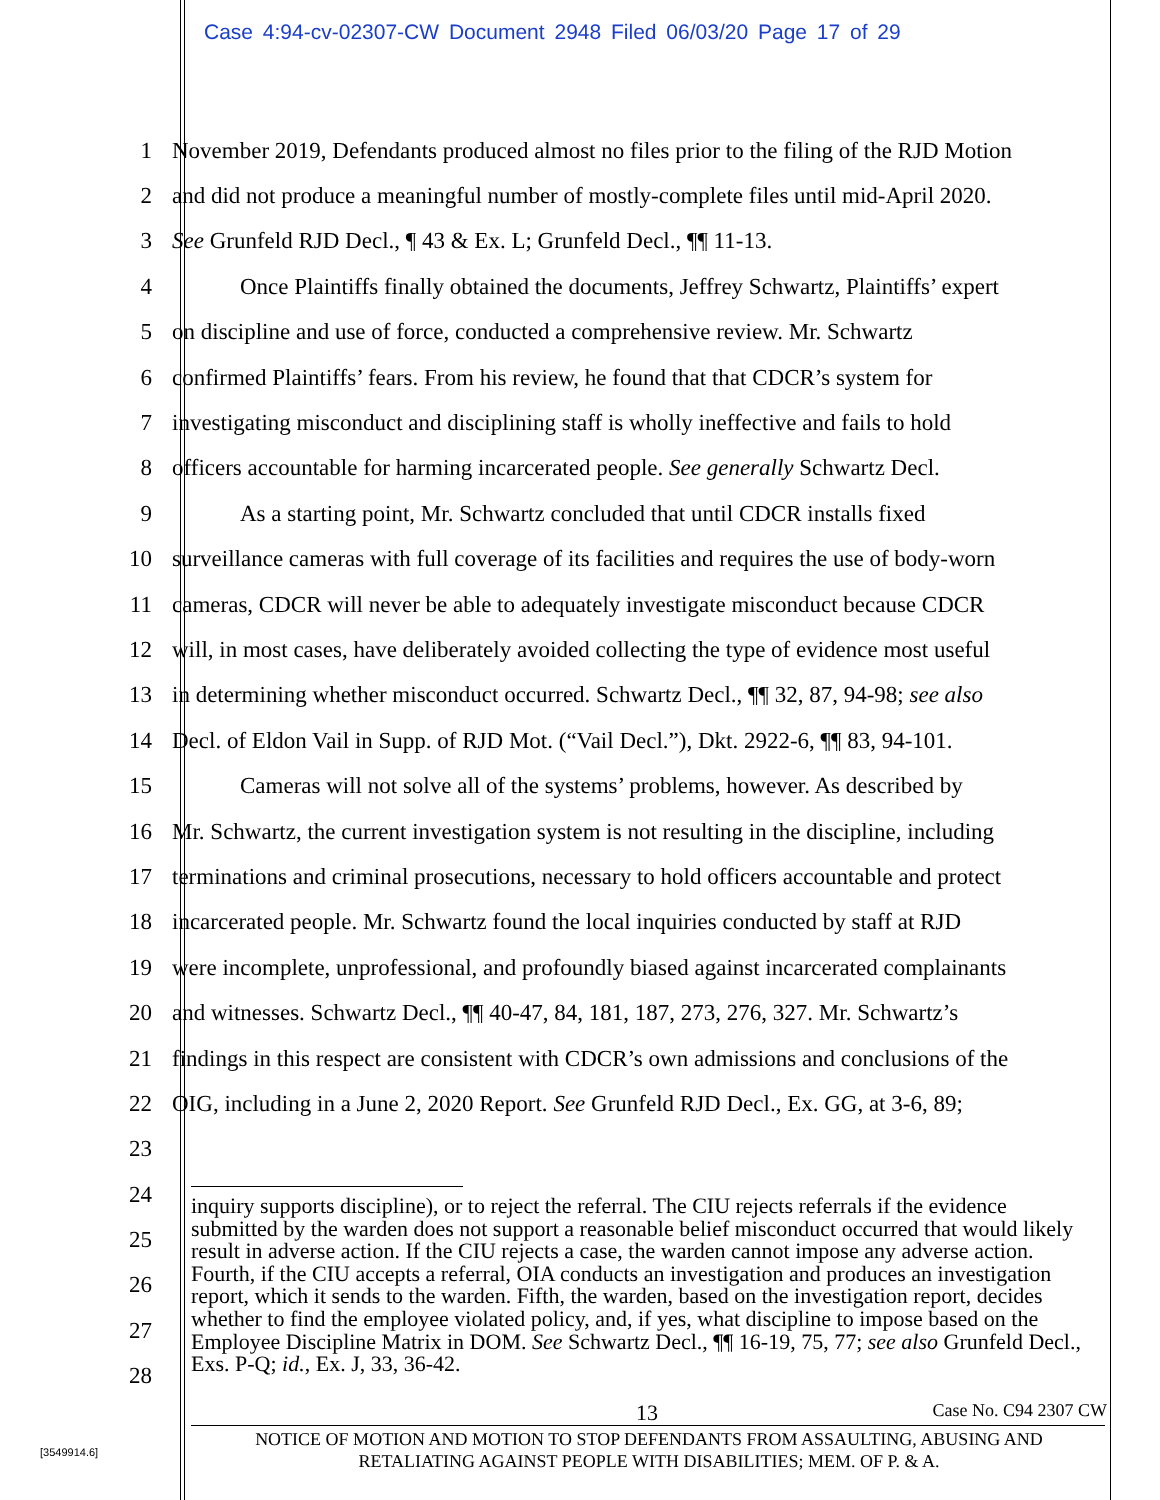Case 4:94-cv-02307-CW Document 2948 Filed 06/03/20 Page 17 of 29
1 November 2019, Defendants produced almost no files prior to the filing of the RJD Motion
2 and did not produce a meaningful number of mostly-complete files until mid-April 2020.
3 See Grunfeld RJD Decl., ¶ 43 & Ex. L; Grunfeld Decl., ¶¶ 11-13.
4 Once Plaintiffs finally obtained the documents, Jeffrey Schwartz, Plaintiffs’ expert
5 on discipline and use of force, conducted a comprehensive review. Mr. Schwartz
6 confirmed Plaintiffs’ fears. From his review, he found that that CDCR’s system for
7 investigating misconduct and disciplining staff is wholly ineffective and fails to hold
8 officers accountable for harming incarcerated people. See generally Schwartz Decl.
9 As a starting point, Mr. Schwartz concluded that until CDCR installs fixed
10 surveillance cameras with full coverage of its facilities and requires the use of body-worn
11 cameras, CDCR will never be able to adequately investigate misconduct because CDCR
12 will, in most cases, have deliberately avoided collecting the type of evidence most useful
13 in determining whether misconduct occurred. Schwartz Decl., ¶¶ 32, 87, 94-98; see also
14 Decl. of Eldon Vail in Supp. of RJD Mot. (“Vail Decl.”), Dkt. 2922-6, ¶¶ 83, 94-101.
15 Cameras will not solve all of the systems’ problems, however. As described by
16 Mr. Schwartz, the current investigation system is not resulting in the discipline, including
17 terminations and criminal prosecutions, necessary to hold officers accountable and protect
18 incarcerated people. Mr. Schwartz found the local inquiries conducted by staff at RJD
19 were incomplete, unprofessional, and profoundly biased against incarcerated complainants
20 and witnesses. Schwartz Decl., ¶¶ 40-47, 84, 181, 187, 273, 276, 327. Mr. Schwartz’s
21 findings in this respect are consistent with CDCR’s own admissions and conclusions of the
22 OIG, including in a June 2, 2020 Report. See Grunfeld RJD Decl., Ex. GG, at 3-6, 89;
23
24
25
26
27
28
inquiry supports discipline), or to reject the referral. The CIU rejects referrals if the evidence submitted by the warden does not support a reasonable belief misconduct occurred that would likely result in adverse action. If the CIU rejects a case, the warden cannot impose any adverse action. Fourth, if the CIU accepts a referral, OIA conducts an investigation and produces an investigation report, which it sends to the warden. Fifth, the warden, based on the investigation report, decides whether to find the employee violated policy, and, if yes, what discipline to impose based on the Employee Discipline Matrix in DOM. See Schwartz Decl., ¶¶ 16-19, 75, 77; see also Grunfeld Decl., Exs. P-Q; id., Ex. J, 33, 36-42.
13 Case No. C94 2307 CW
NOTICE OF MOTION AND MOTION TO STOP DEFENDANTS FROM ASSAULTING, ABUSING AND
RETALIATING AGAINST PEOPLE WITH DISABILITIES; MEM. OF P. & A.
[3549914.6]